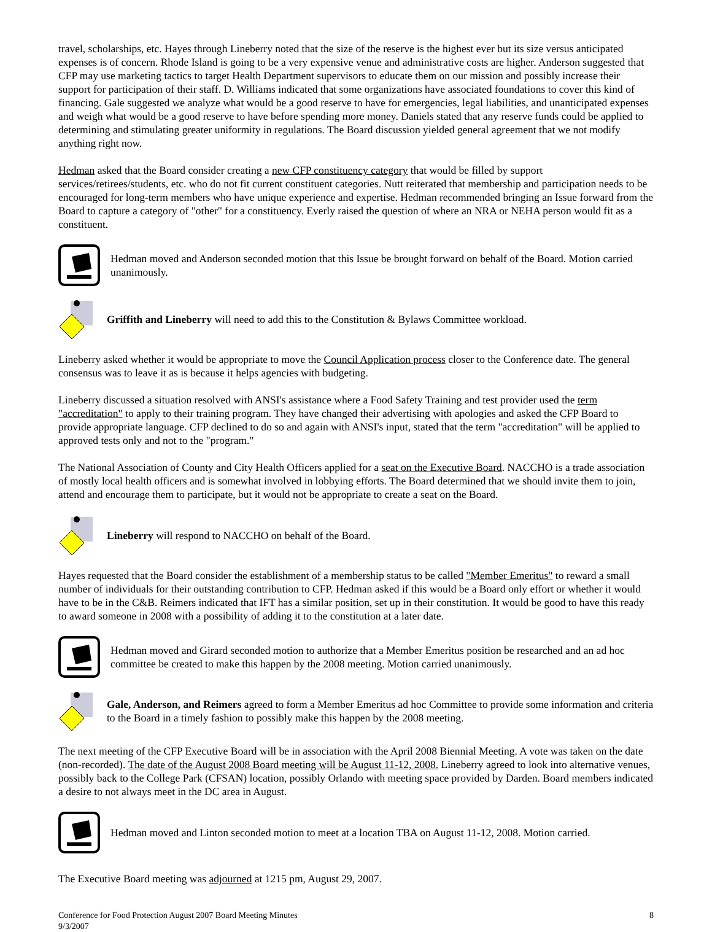travel, scholarships, etc. Hayes through Lineberry noted that the size of the reserve is the highest ever but its size versus anticipated expenses is of concern. Rhode Island is going to be a very expensive venue and administrative costs are higher. Anderson suggested that CFP may use marketing tactics to target Health Department supervisors to educate them on our mission and possibly increase their support for participation of their staff. D. Williams indicated that some organizations have associated foundations to cover this kind of financing. Gale suggested we analyze what would be a good reserve to have for emergencies, legal liabilities, and unanticipated expenses and weigh what would be a good reserve to have before spending more money. Daniels stated that any reserve funds could be applied to determining and stimulating greater uniformity in regulations. The Board discussion yielded general agreement that we not modify anything right now.
Hedman asked that the Board consider creating a new CFP constituency category that would be filled by support services/retirees/students, etc. who do not fit current constituent categories. Nutt reiterated that membership and participation needs to be encouraged for long-term members who have unique experience and expertise. Hedman recommended bringing an Issue forward from the Board to capture a category of "other" for a constituency. Everly raised the question of where an NRA or NEHA person would fit as a constituent.
Hedman moved and Anderson seconded motion that this Issue be brought forward on behalf of the Board. Motion carried unanimously.
Griffith and Lineberry will need to add this to the Constitution & Bylaws Committee workload.
Lineberry asked whether it would be appropriate to move the Council Application process closer to the Conference date. The general consensus was to leave it as is because it helps agencies with budgeting.
Lineberry discussed a situation resolved with ANSI's assistance where a Food Safety Training and test provider used the term "accreditation" to apply to their training program. They have changed their advertising with apologies and asked the CFP Board to provide appropriate language. CFP declined to do so and again with ANSI's input, stated that the term "accreditation" will be applied to approved tests only and not to the "program."
The National Association of County and City Health Officers applied for a seat on the Executive Board. NACCHO is a trade association of mostly local health officers and is somewhat involved in lobbying efforts. The Board determined that we should invite them to join, attend and encourage them to participate, but it would not be appropriate to create a seat on the Board.
Lineberry will respond to NACCHO on behalf of the Board.
Hayes requested that the Board consider the establishment of a membership status to be called "Member Emeritus" to reward a small number of individuals for their outstanding contribution to CFP. Hedman asked if this would be a Board only effort or whether it would have to be in the C&B. Reimers indicated that IFT has a similar position, set up in their constitution. It would be good to have this ready to award someone in 2008 with a possibility of adding it to the constitution at a later date.
Hedman moved and Girard seconded motion to authorize that a Member Emeritus position be researched and an ad hoc committee be created to make this happen by the 2008 meeting. Motion carried unanimously.
Gale, Anderson, and Reimers agreed to form a Member Emeritus ad hoc Committee to provide some information and criteria to the Board in a timely fashion to possibly make this happen by the 2008 meeting.
The next meeting of the CFP Executive Board will be in association with the April 2008 Biennial Meeting. A vote was taken on the date (non-recorded). The date of the August 2008 Board meeting will be August 11-12, 2008. Lineberry agreed to look into alternative venues, possibly back to the College Park (CFSAN) location, possibly Orlando with meeting space provided by Darden. Board members indicated a desire to not always meet in the DC area in August.
Hedman moved and Linton seconded motion to meet at a location TBA on August 11-12, 2008. Motion carried.
The Executive Board meeting was adjourned at 1215 pm, August 29, 2007.
Conference for Food Protection August 2007 Board Meeting Minutes
9/3/2007
8